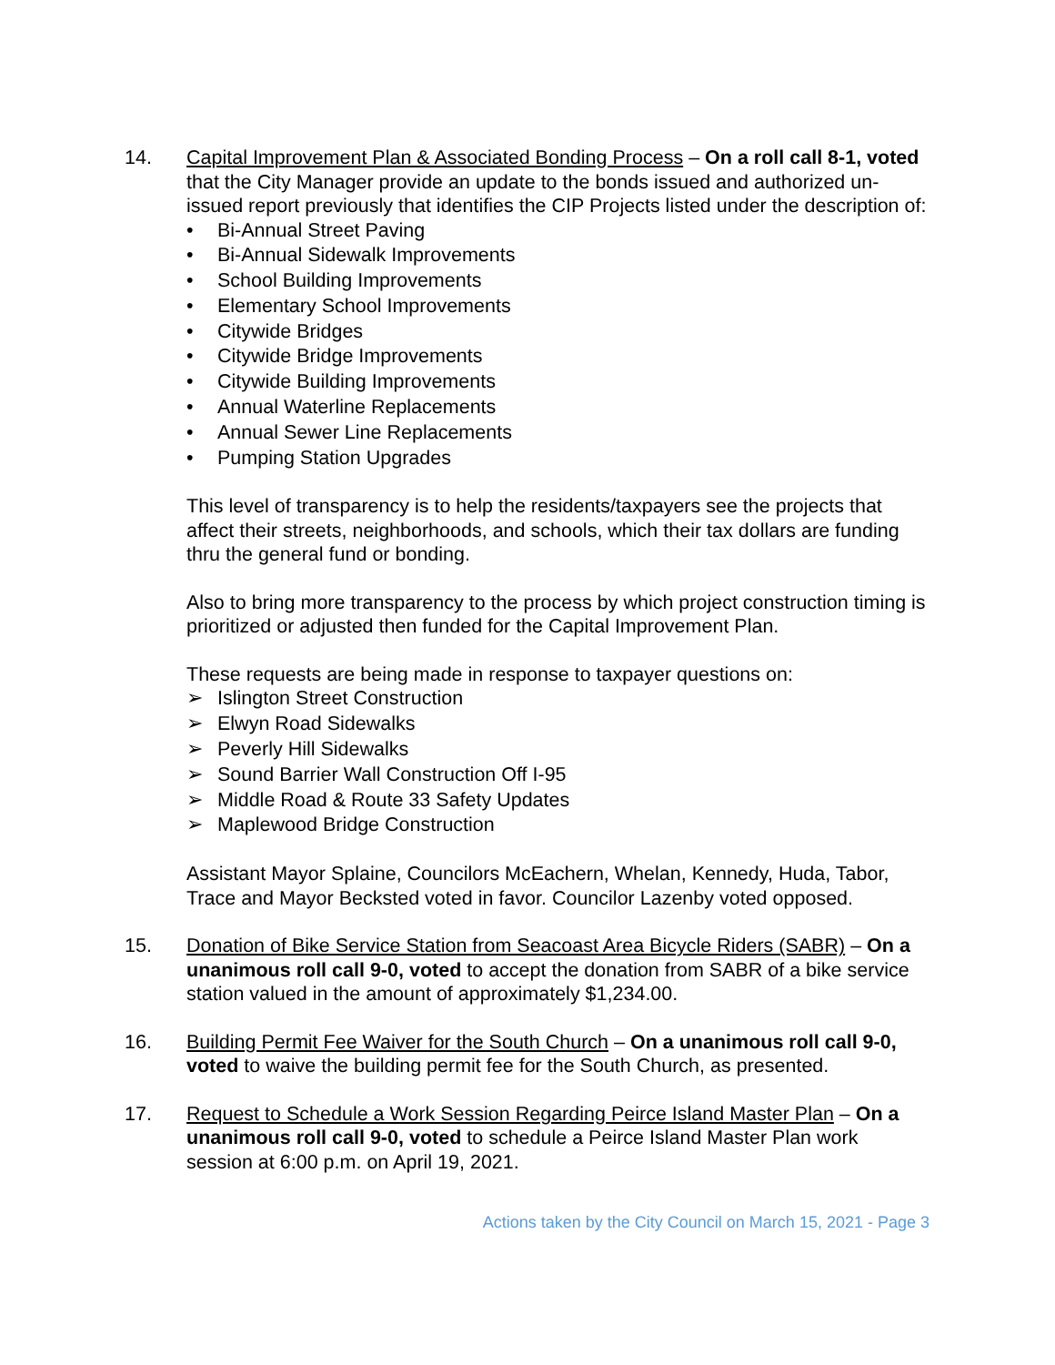14. Capital Improvement Plan & Associated Bonding Process – On a roll call 8-1, voted that the City Manager provide an update to the bonds issued and authorized un-issued report previously that identifies the CIP Projects listed under the description of:
• Bi-Annual Street Paving
• Bi-Annual Sidewalk Improvements
• School Building Improvements
• Elementary School Improvements
• Citywide Bridges
• Citywide Bridge Improvements
• Citywide Building Improvements
• Annual Waterline Replacements
• Annual Sewer Line Replacements
• Pumping Station Upgrades
This level of transparency is to help the residents/taxpayers see the projects that affect their streets, neighborhoods, and schools, which their tax dollars are funding thru the general fund or bonding.
Also to bring more transparency to the process by which project construction timing is prioritized or adjusted then funded for the Capital Improvement Plan.
These requests are being made in response to taxpayer questions on:
➢ Islington Street Construction
➢ Elwyn Road Sidewalks
➢ Peverly Hill Sidewalks
➢ Sound Barrier Wall Construction Off I-95
➢ Middle Road & Route 33 Safety Updates
➢ Maplewood Bridge Construction
Assistant Mayor Splaine, Councilors McEachern, Whelan, Kennedy, Huda, Tabor, Trace and Mayor Becksted voted in favor. Councilor Lazenby voted opposed.
15. Donation of Bike Service Station from Seacoast Area Bicycle Riders (SABR) – On a unanimous roll call 9-0, voted to accept the donation from SABR of a bike service station valued in the amount of approximately $1,234.00.
16. Building Permit Fee Waiver for the South Church – On a unanimous roll call 9-0, voted to waive the building permit fee for the South Church, as presented.
17. Request to Schedule a Work Session Regarding Peirce Island Master Plan – On a unanimous roll call 9-0, voted to schedule a Peirce Island Master Plan work session at 6:00 p.m. on April 19, 2021.
Actions taken by the City Council on March 15, 2021 - Page 3